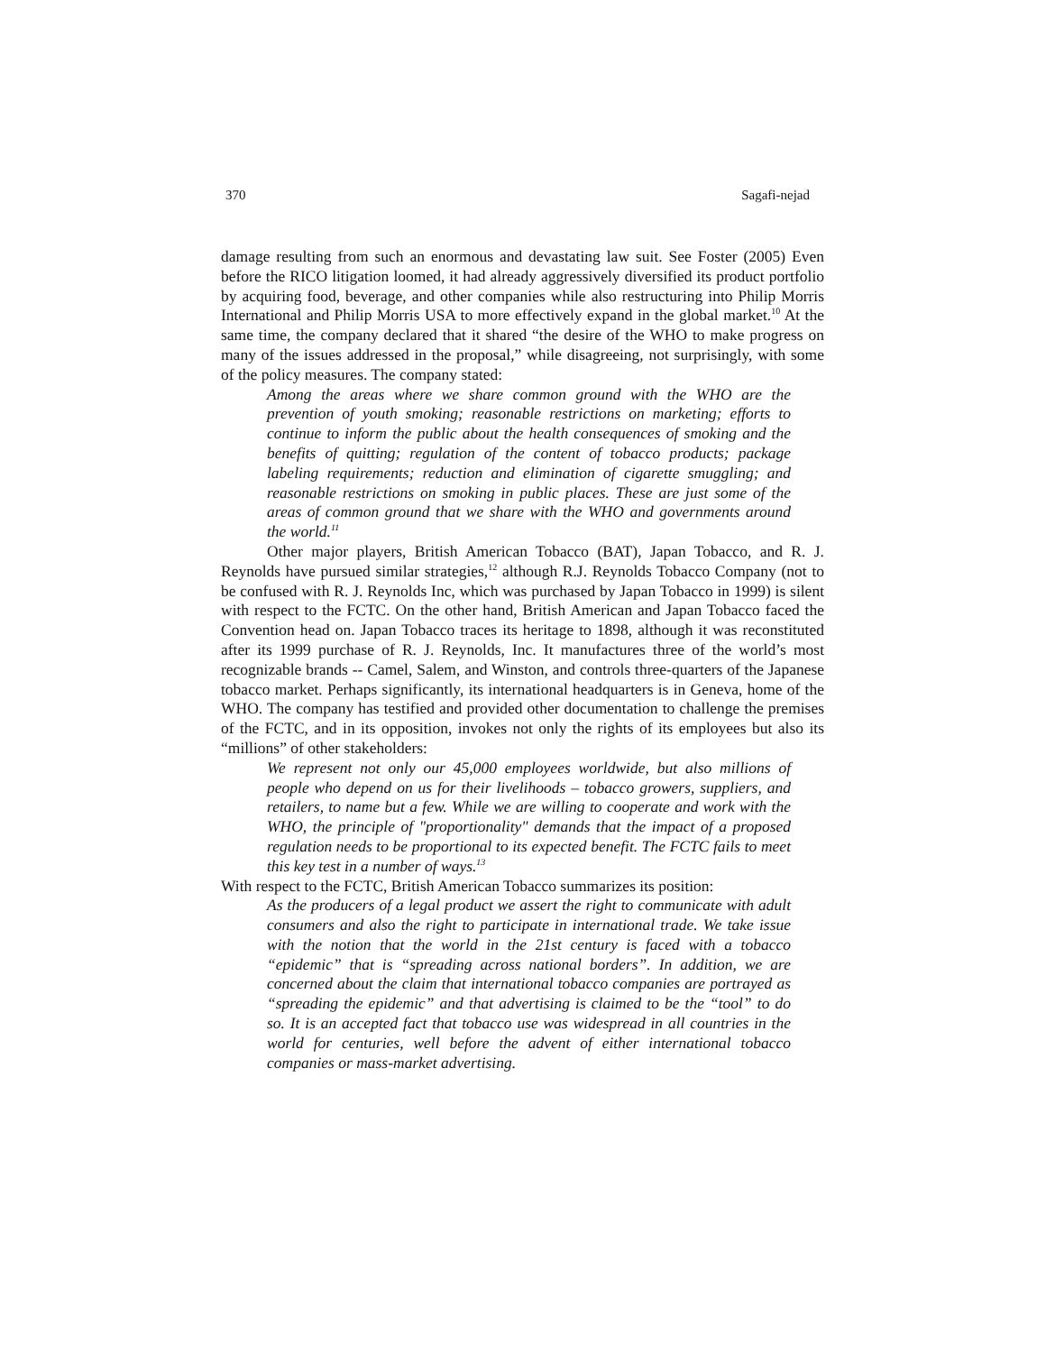370 Sagafi-nejad
damage resulting from such an enormous and devastating law suit. See Foster (2005) Even before the RICO litigation loomed, it had already aggressively diversified its product portfolio by acquiring food, beverage, and other companies while also restructuring into Philip Morris International and Philip Morris USA to more effectively expand in the global market.<sup>10</sup> At the same time, the company declared that it shared “the desire of the WHO to make progress on many of the issues addressed in the proposal,” while disagreeing, not surprisingly, with some of the policy measures. The company stated:
Among the areas where we share common ground with the WHO are the prevention of youth smoking; reasonable restrictions on marketing; efforts to continue to inform the public about the health consequences of smoking and the benefits of quitting; regulation of the content of tobacco products; package labeling requirements; reduction and elimination of cigarette smuggling; and reasonable restrictions on smoking in public places. These are just some of the areas of common ground that we share with the WHO and governments around the world.<sup>11</sup>
Other major players, British American Tobacco (BAT), Japan Tobacco, and R. J. Reynolds have pursued similar strategies,<sup>12</sup> although R.J. Reynolds Tobacco Company (not to be confused with R. J. Reynolds Inc, which was purchased by Japan Tobacco in 1999) is silent with respect to the FCTC. On the other hand, British American and Japan Tobacco faced the Convention head on. Japan Tobacco traces its heritage to 1898, although it was reconstituted after its 1999 purchase of R. J. Reynolds, Inc. It manufactures three of the world’s most recognizable brands -- Camel, Salem, and Winston, and controls three-quarters of the Japanese tobacco market. Perhaps significantly, its international headquarters is in Geneva, home of the WHO. The company has testified and provided other documentation to challenge the premises of the FCTC, and in its opposition, invokes not only the rights of its employees but also its “millions” of other stakeholders:
We represent not only our 45,000 employees worldwide, but also millions of people who depend on us for their livelihoods – tobacco growers, suppliers, and retailers, to name but a few. While we are willing to cooperate and work with the WHO, the principle of "proportionality" demands that the impact of a proposed regulation needs to be proportional to its expected benefit. The FCTC fails to meet this key test in a number of ways.<sup>13</sup>
With respect to the FCTC, British American Tobacco summarizes its position:
As the producers of a legal product we assert the right to communicate with adult consumers and also the right to participate in international trade. We take issue with the notion that the world in the 21st century is faced with a tobacco “epidemic” that is “spreading across national borders”. In addition, we are concerned about the claim that international tobacco companies are portrayed as “spreading the epidemic” and that advertising is claimed to be the “tool” to do so. It is an accepted fact that tobacco use was widespread in all countries in the world for centuries, well before the advent of either international tobacco companies or mass-market advertising.